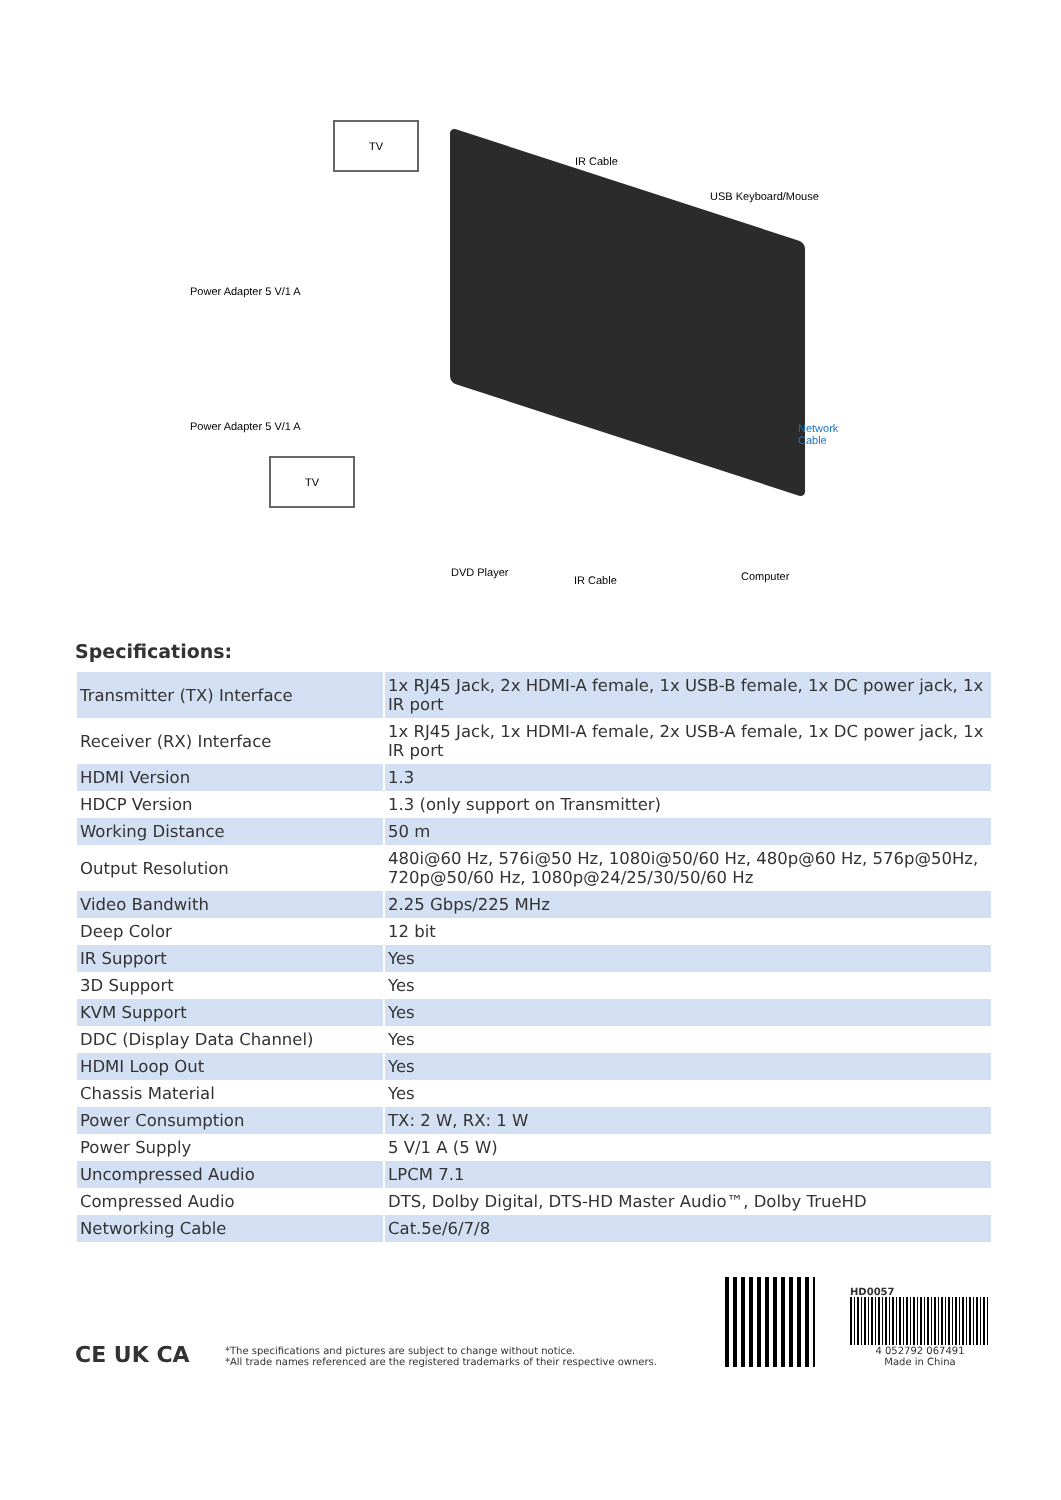TV
IR Cable
USB Keyboard/Mouse
Power Adapter 5 V/1 A
Power Adapter 5 V/1 A
Network
Cable
TV
DVD Player
IR Cable Computer
Specifications:
| Transmitter (TX) Interface | 1x RJ45 Jack, 2x HDMI-A female, 1x USB-B female, 1x DC power jack, 1x IR port |
| Receiver (RX) Interface | 1x RJ45 Jack, 1x HDMI-A female, 2x USB-A female, 1x DC power jack, 1x IR port |
| HDMI Version | 1.3 |
| HDCP Version | 1.3 (only support on Transmitter) |
| Working Distance | 50 m |
| Output Resolution | 480i@60 Hz, 576i@50 Hz, 1080i@50/60 Hz, 480p@60 Hz, 576p@50Hz, 720p@50/60 Hz, 1080p@24/25/30/50/60 Hz |
| Video Bandwith | 2.25 Gbps/225 MHz |
| Deep Color | 12 bit |
| IR Support | Yes |
| 3D Support | Yes |
| KVM Support | Yes |
| DDC (Display Data Channel) | Yes |
| HDMI Loop Out | Yes |
| Chassis Material | Yes |
| Power Consumption | TX: 2 W, RX: 1 W |
| Power Supply | 5 V/1 A (5 W) |
| Uncompressed Audio | LPCM 7.1 |
| Compressed Audio | DTS, Dolby Digital, DTS-HD Master Audio™, Dolby TrueHD |
| Networking Cable | Cat.5e/6/7/8 |
CE UK CA
*The specifications and pictures are subject to change without notice.
*All trade names referenced are the registered trademarks of their respective owners.
HD0057
4 052792 067491
Made in China